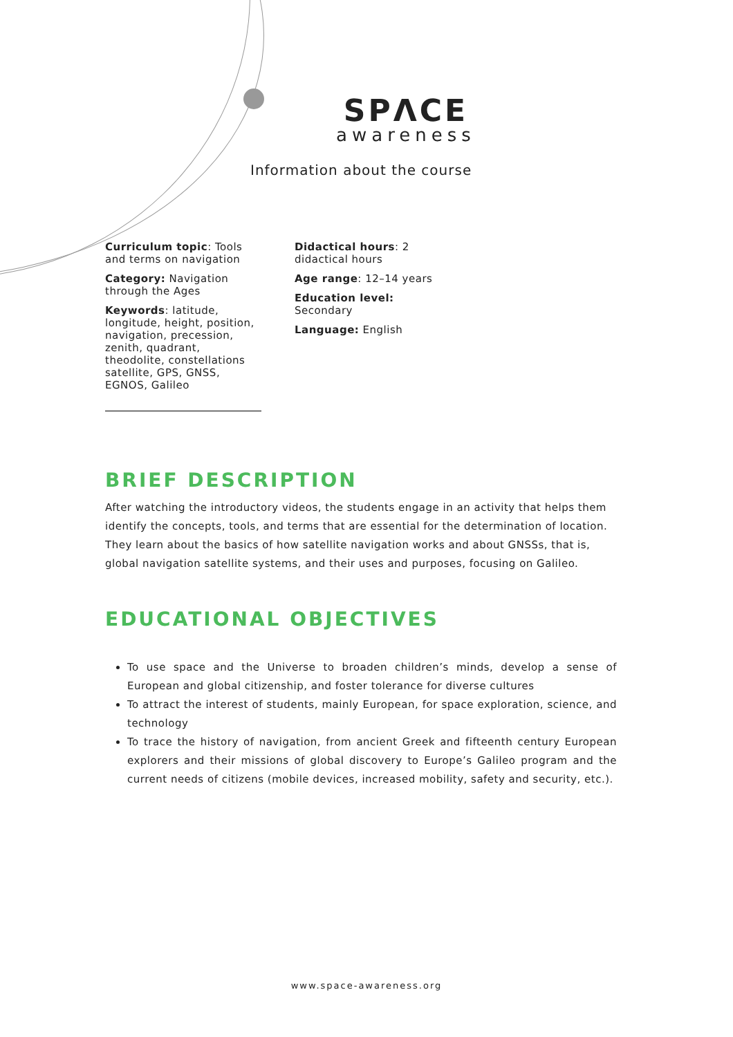SPΛCE
awareness
Information about the course
Curriculum topic: Tools and terms on navigation
Category: Navigation through the Ages
Keywords: latitude, longitude, height, position, navigation, precession, zenith, quadrant, theodolite, constellations satellite, GPS, GNSS, EGNOS, Galileo
Didactical hours: 2 didactical hours
Age range: 12–14 years
Education level: Secondary
Language: English
BRIEF DESCRIPTION
After watching the introductory videos, the students engage in an activity that helps them identify the concepts, tools, and terms that are essential for the determination of location. They learn about the basics of how satellite navigation works and about GNSSs, that is, global navigation satellite systems, and their uses and purposes, focusing on Galileo.
EDUCATIONAL OBJECTIVES
To use space and the Universe to broaden children’s minds, develop a sense of European and global citizenship, and foster tolerance for diverse cultures
To attract the interest of students, mainly European, for space exploration, science, and technology
To trace the history of navigation, from ancient Greek and fifteenth century European explorers and their missions of global discovery to Europe’s Galileo program and the current needs of citizens (mobile devices, increased mobility, safety and security, etc.).
www.space-awareness.org